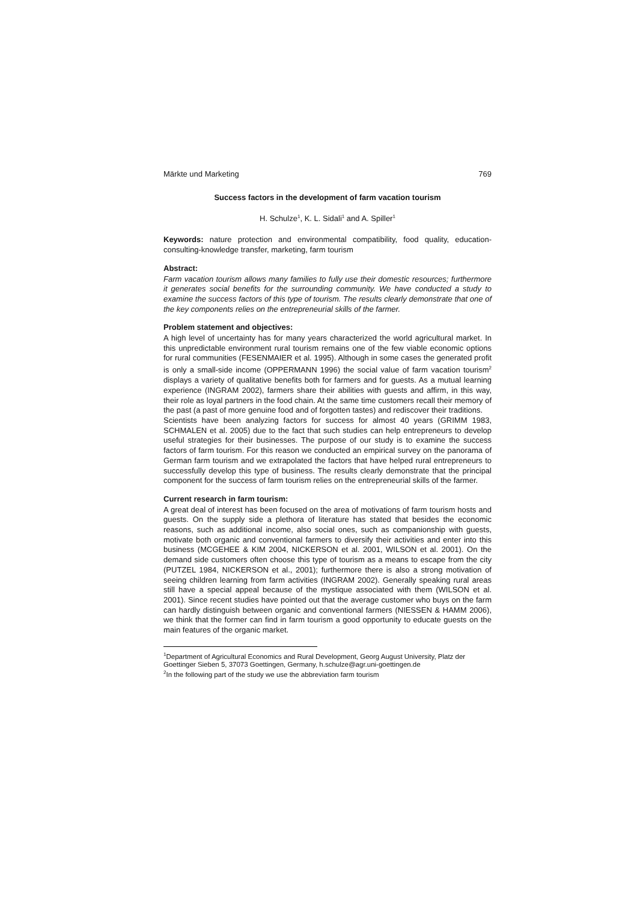Märkte und Marketing 769
Success factors in the development of farm vacation tourism
H. Schulze<sup>1</sup>, K. L. Sidali<sup>1</sup> and A. Spiller<sup>1</sup>
Keywords: nature protection and environmental compatibility, food quality, education-consulting-knowledge transfer, marketing, farm tourism
Abstract:
Farm vacation tourism allows many families to fully use their domestic resources; furthermore it generates social benefits for the surrounding community. We have conducted a study to examine the success factors of this type of tourism. The results clearly demonstrate that one of the key components relies on the entrepreneurial skills of the farmer.
Problem statement and objectives:
A high level of uncertainty has for many years characterized the world agricultural market. In this unpredictable environment rural tourism remains one of the few viable economic options for rural communities (FESENMAIER et al. 1995). Although in some cases the generated profit is only a small-side income (OPPERMANN 1996) the social value of farm vacation tourism<sup>2</sup> displays a variety of qualitative benefits both for farmers and for guests. As a mutual learning experience (INGRAM 2002), farmers share their abilities with guests and affirm, in this way, their role as loyal partners in the food chain. At the same time customers recall their memory of the past (a past of more genuine food and of forgotten tastes) and rediscover their traditions.
Scientists have been analyzing factors for success for almost 40 years (GRIMM 1983, SCHMALEN et al. 2005) due to the fact that such studies can help entrepreneurs to develop useful strategies for their businesses. The purpose of our study is to examine the success factors of farm tourism. For this reason we conducted an empirical survey on the panorama of German farm tourism and we extrapolated the factors that have helped rural entrepreneurs to successfully develop this type of business. The results clearly demonstrate that the principal component for the success of farm tourism relies on the entrepreneurial skills of the farmer.
Current research in farm tourism:
A great deal of interest has been focused on the area of motivations of farm tourism hosts and guests. On the supply side a plethora of literature has stated that besides the economic reasons, such as additional income, also social ones, such as companionship with guests, motivate both organic and conventional farmers to diversify their activities and enter into this business (MCGEHEE & KIM 2004, NICKERSON et al. 2001, WILSON et al. 2001). On the demand side customers often choose this type of tourism as a means to escape from the city (PUTZEL 1984, NICKERSON et al., 2001); furthermore there is also a strong motivation of seeing children learning from farm activities (INGRAM 2002). Generally speaking rural areas still have a special appeal because of the mystique associated with them (WILSON et al. 2001). Since recent studies have pointed out that the average customer who buys on the farm can hardly distinguish between organic and conventional farmers (NIESSEN & HAMM 2006), we think that the former can find in farm tourism a good opportunity to educate guests on the main features of the organic market.
<sup>1</sup> Department of Agricultural Economics and Rural Development, Georg August University, Platz der Goettinger Sieben 5, 37073 Goettingen, Germany, h.schulze@agr.uni-goettingen.de
<sup>2</sup> In the following part of the study we use the abbreviation farm tourism